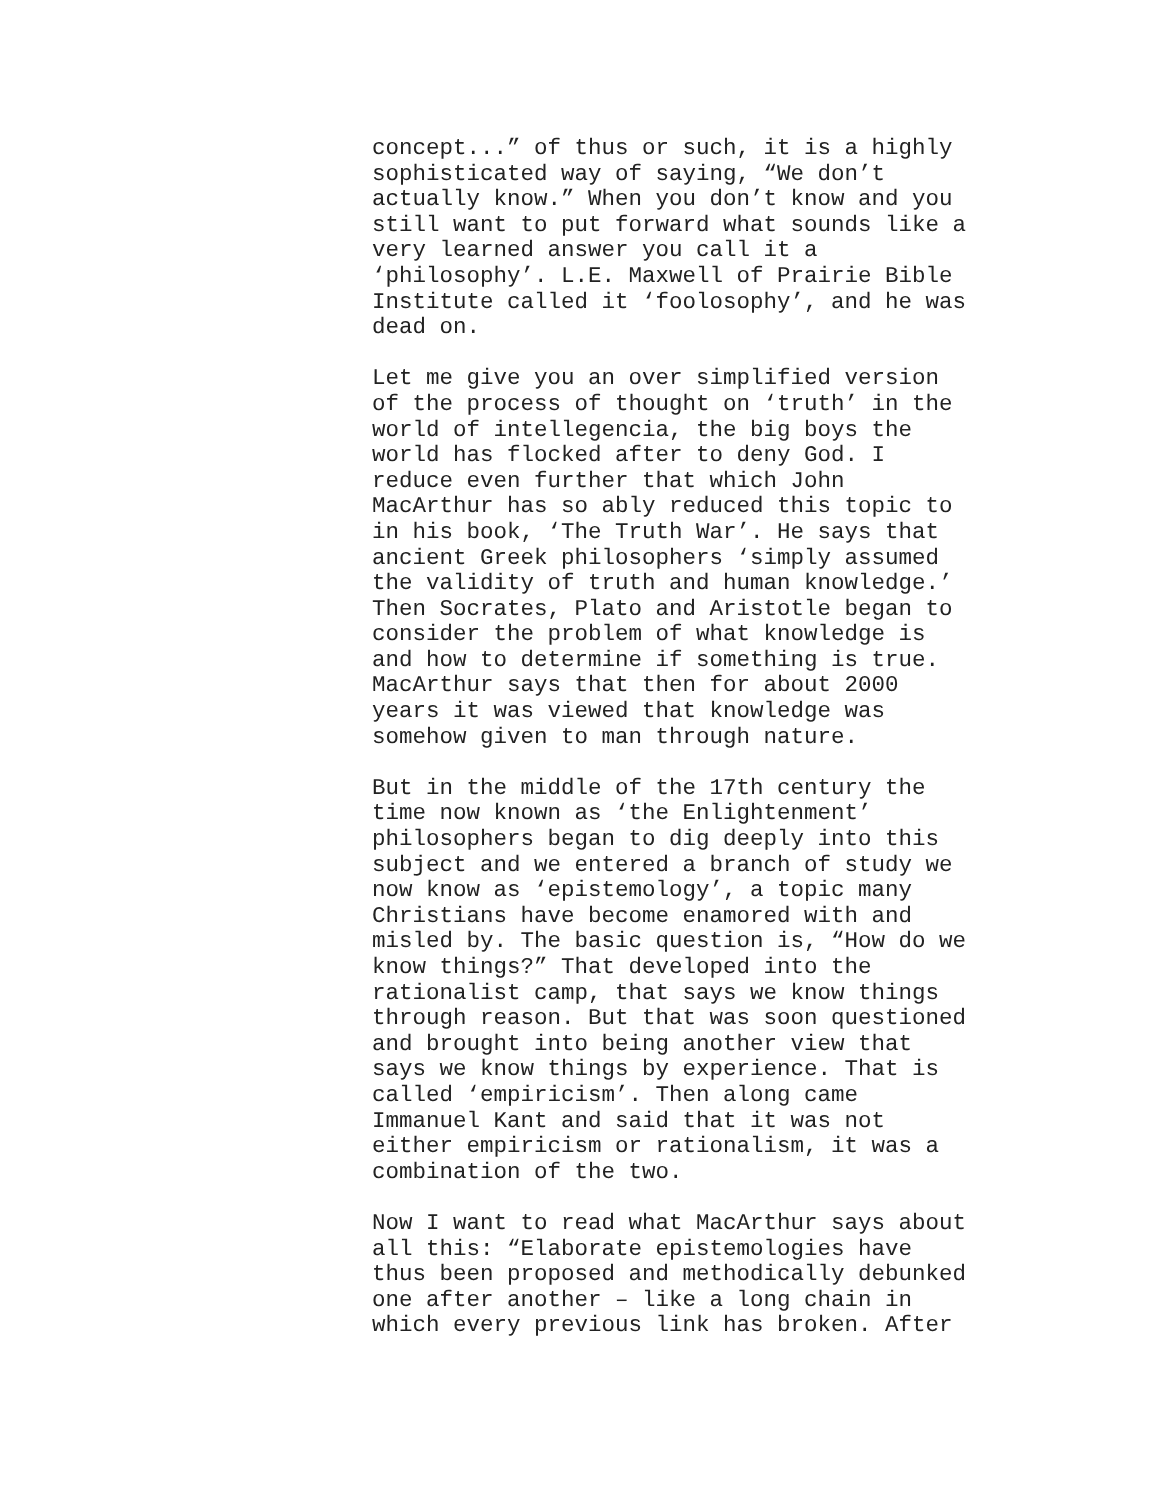concept...” of thus or such, it is a highly sophisticated way of saying, “We don’t actually know.” When you don’t know and you still want to put forward what sounds like a very learned answer you call it a ‘philosophy’. L.E. Maxwell of Prairie Bible Institute called it ‘foolosophy’, and he was dead on.
Let me give you an over simplified version of the process of thought on ‘truth’ in the world of intellegencia, the big boys the world has flocked after to deny God. I reduce even further that which John MacArthur has so ably reduced this topic to in his book, ‘The Truth War’. He says that ancient Greek philosophers ‘simply assumed the validity of truth and human knowledge.’ Then Socrates, Plato and Aristotle began to consider the problem of what knowledge is and how to determine if something is true. MacArthur says that then for about 2000 years it was viewed that knowledge was somehow given to man through nature.
But in the middle of the 17th century the time now known as ‘the Enlightenment’ philosophers began to dig deeply into this subject and we entered a branch of study we now know as ‘epistemology’, a topic many Christians have become enamored with and misled by. The basic question is, “How do we know things?” That developed into the rationalist camp, that says we know things through reason. But that was soon questioned and brought into being another view that says we know things by experience. That is called ‘empiricism’. Then along came Immanuel Kant and said that it was not either empiricism or rationalism, it was a combination of the two.
Now I want to read what MacArthur says about all this: “Elaborate epistemologies have thus been proposed and methodically debunked one after another – like a long chain in which every previous link has broken. After